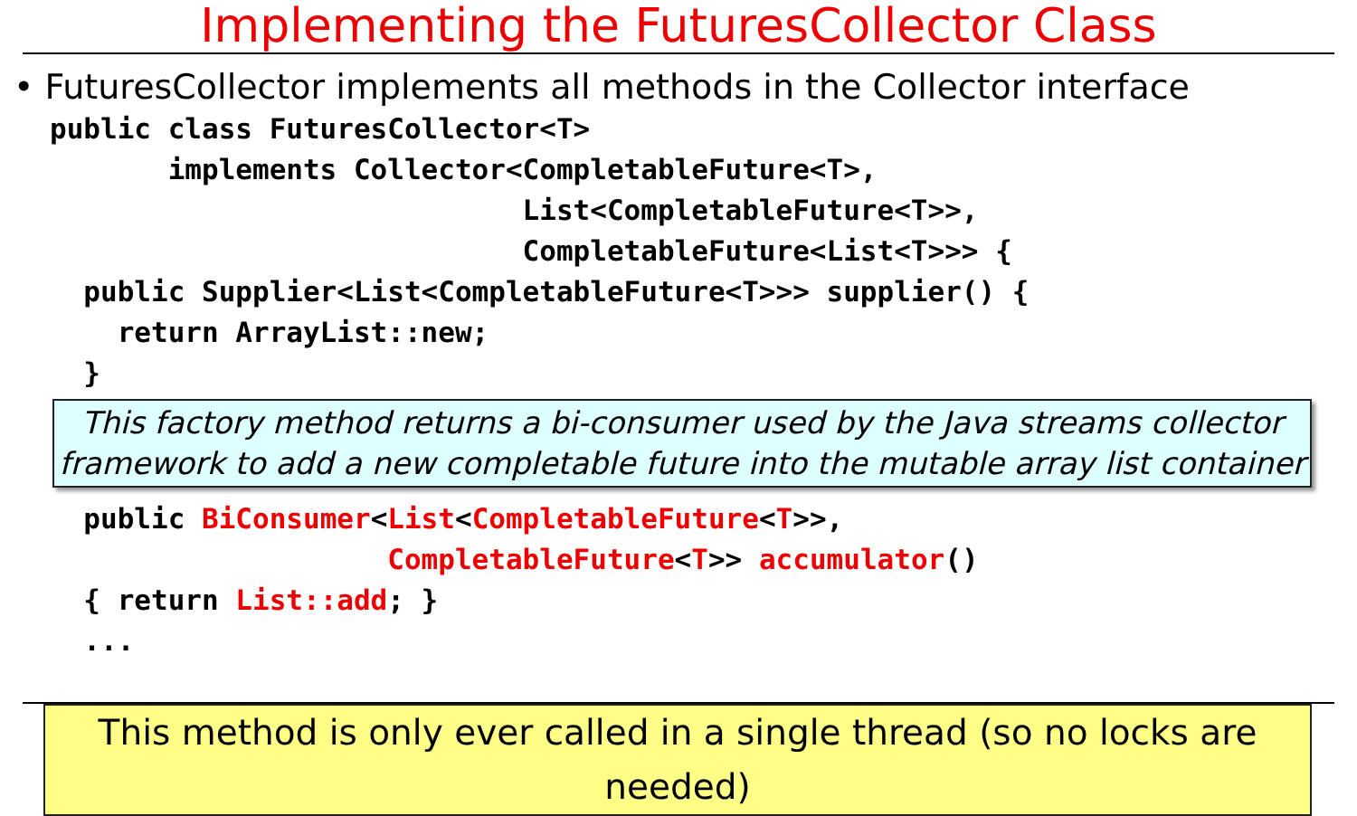Implementing the FuturesCollector Class
• FuturesCollector implements all methods in the Collector interface
public class FuturesCollector<T>
       implements Collector<CompletableFuture<T>,
                            List<CompletableFuture<T>>,
                            CompletableFuture<List<T>>> {
  public Supplier<List<CompletableFuture<T>>> supplier() {
    return ArrayList::new;
  }
This factory method returns a bi-consumer used by the Java streams collector
framework to add a new completable future into the mutable array list container
  public BiConsumer<List<CompletableFuture<T>>,
                    CompletableFuture<T>> accumulator()
  { return List::add; }
  ...
This method is only ever called in a single thread (so no locks are needed)